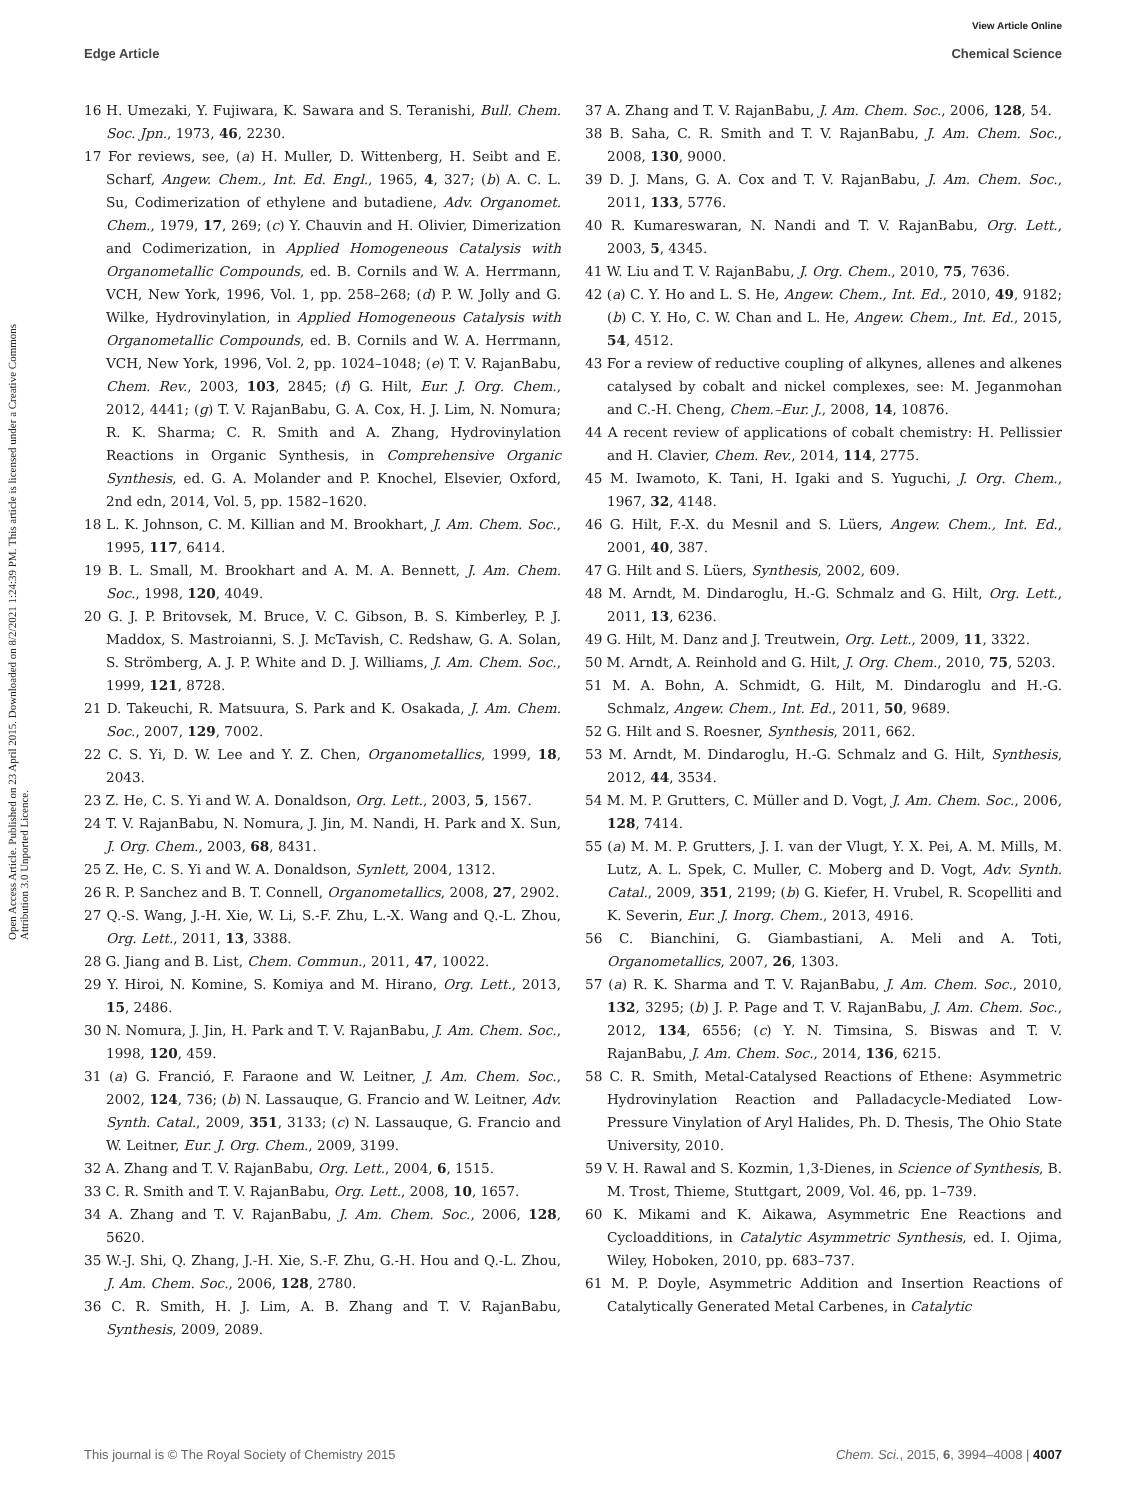View Article Online
Edge Article Chemical Science
Open Access Article. Published on 23 April 2015. Downloaded on 8/2/2021 1:24:39 PM. This article is licensed under a Creative Commons Attribution 3.0 Unported Licence.
16 H. Umezaki, Y. Fujiwara, K. Sawara and S. Teranishi, Bull. Chem. Soc. Jpn., 1973, 46, 2230.
17 For reviews, see, (a) H. Muller, D. Wittenberg, H. Seibt and E. Scharf, Angew. Chem., Int. Ed. Engl., 1965, 4, 327; (b) A. C. L. Su, Codimerization of ethylene and butadiene, Adv. Organomet. Chem., 1979, 17, 269; (c) Y. Chauvin and H. Olivier, Dimerization and Codimerization, in Applied Homogeneous Catalysis with Organometallic Compounds, ed. B. Cornils and W. A. Herrmann, VCH, New York, 1996, Vol. 1, pp. 258–268; (d) P. W. Jolly and G. Wilke, Hydrovinylation, in Applied Homogeneous Catalysis with Organometallic Compounds, ed. B. Cornils and W. A. Herrmann, VCH, New York, 1996, Vol. 2, pp. 1024–1048; (e) T. V. RajanBabu, Chem. Rev., 2003, 103, 2845; (f) G. Hilt, Eur. J. Org. Chem., 2012, 4441; (g) T. V. RajanBabu, G. A. Cox, H. J. Lim, N. Nomura; R. K. Sharma; C. R. Smith and A. Zhang, Hydrovinylation Reactions in Organic Synthesis, in Comprehensive Organic Synthesis, ed. G. A. Molander and P. Knochel, Elsevier, Oxford, 2nd edn, 2014, Vol. 5, pp. 1582–1620.
18 L. K. Johnson, C. M. Killian and M. Brookhart, J. Am. Chem. Soc., 1995, 117, 6414.
19 B. L. Small, M. Brookhart and A. M. A. Bennett, J. Am. Chem. Soc., 1998, 120, 4049.
20 G. J. P. Britovsek, M. Bruce, V. C. Gibson, B. S. Kimberley, P. J. Maddox, S. Mastroianni, S. J. McTavish, C. Redshaw, G. A. Solan, S. Strömberg, A. J. P. White and D. J. Williams, J. Am. Chem. Soc., 1999, 121, 8728.
21 D. Takeuchi, R. Matsuura, S. Park and K. Osakada, J. Am. Chem. Soc., 2007, 129, 7002.
22 C. S. Yi, D. W. Lee and Y. Z. Chen, Organometallics, 1999, 18, 2043.
23 Z. He, C. S. Yi and W. A. Donaldson, Org. Lett., 2003, 5, 1567.
24 T. V. RajanBabu, N. Nomura, J. Jin, M. Nandi, H. Park and X. Sun, J. Org. Chem., 2003, 68, 8431.
25 Z. He, C. S. Yi and W. A. Donaldson, Synlett, 2004, 1312.
26 R. P. Sanchez and B. T. Connell, Organometallics, 2008, 27, 2902.
27 Q.-S. Wang, J.-H. Xie, W. Li, S.-F. Zhu, L.-X. Wang and Q.-L. Zhou, Org. Lett., 2011, 13, 3388.
28 G. Jiang and B. List, Chem. Commun., 2011, 47, 10022.
29 Y. Hiroi, N. Komine, S. Komiya and M. Hirano, Org. Lett., 2013, 15, 2486.
30 N. Nomura, J. Jin, H. Park and T. V. RajanBabu, J. Am. Chem. Soc., 1998, 120, 459.
31 (a) G. Franció, F. Faraone and W. Leitner, J. Am. Chem. Soc., 2002, 124, 736; (b) N. Lassauque, G. Francio and W. Leitner, Adv. Synth. Catal., 2009, 351, 3133; (c) N. Lassauque, G. Francio and W. Leitner, Eur. J. Org. Chem., 2009, 3199.
32 A. Zhang and T. V. RajanBabu, Org. Lett., 2004, 6, 1515.
33 C. R. Smith and T. V. RajanBabu, Org. Lett., 2008, 10, 1657.
34 A. Zhang and T. V. RajanBabu, J. Am. Chem. Soc., 2006, 128, 5620.
35 W.-J. Shi, Q. Zhang, J.-H. Xie, S.-F. Zhu, G.-H. Hou and Q.-L. Zhou, J. Am. Chem. Soc., 2006, 128, 2780.
36 C. R. Smith, H. J. Lim, A. B. Zhang and T. V. RajanBabu, Synthesis, 2009, 2089.
37 A. Zhang and T. V. RajanBabu, J. Am. Chem. Soc., 2006, 128, 54.
38 B. Saha, C. R. Smith and T. V. RajanBabu, J. Am. Chem. Soc., 2008, 130, 9000.
39 D. J. Mans, G. A. Cox and T. V. RajanBabu, J. Am. Chem. Soc., 2011, 133, 5776.
40 R. Kumareswaran, N. Nandi and T. V. RajanBabu, Org. Lett., 2003, 5, 4345.
41 W. Liu and T. V. RajanBabu, J. Org. Chem., 2010, 75, 7636.
42 (a) C. Y. Ho and L. S. He, Angew. Chem., Int. Ed., 2010, 49, 9182; (b) C. Y. Ho, C. W. Chan and L. He, Angew. Chem., Int. Ed., 2015, 54, 4512.
43 For a review of reductive coupling of alkynes, allenes and alkenes catalysed by cobalt and nickel complexes, see: M. Jeganmohan and C.-H. Cheng, Chem.–Eur. J., 2008, 14, 10876.
44 A recent review of applications of cobalt chemistry: H. Pellissier and H. Clavier, Chem. Rev., 2014, 114, 2775.
45 M. Iwamoto, K. Tani, H. Igaki and S. Yuguchi, J. Org. Chem., 1967, 32, 4148.
46 G. Hilt, F.-X. du Mesnil and S. Lüers, Angew. Chem., Int. Ed., 2001, 40, 387.
47 G. Hilt and S. Lüers, Synthesis, 2002, 609.
48 M. Arndt, M. Dindaroglu, H.-G. Schmalz and G. Hilt, Org. Lett., 2011, 13, 6236.
49 G. Hilt, M. Danz and J. Treutwein, Org. Lett., 2009, 11, 3322.
50 M. Arndt, A. Reinhold and G. Hilt, J. Org. Chem., 2010, 75, 5203.
51 M. A. Bohn, A. Schmidt, G. Hilt, M. Dindaroglu and H.-G. Schmalz, Angew. Chem., Int. Ed., 2011, 50, 9689.
52 G. Hilt and S. Roesner, Synthesis, 2011, 662.
53 M. Arndt, M. Dindaroglu, H.-G. Schmalz and G. Hilt, Synthesis, 2012, 44, 3534.
54 M. M. P. Grutters, C. Müller and D. Vogt, J. Am. Chem. Soc., 2006, 128, 7414.
55 (a) M. M. P. Grutters, J. I. van der Vlugt, Y. X. Pei, A. M. Mills, M. Lutz, A. L. Spek, C. Muller, C. Moberg and D. Vogt, Adv. Synth. Catal., 2009, 351, 2199; (b) G. Kiefer, H. Vrubel, R. Scopelliti and K. Severin, Eur. J. Inorg. Chem., 2013, 4916.
56 C. Bianchini, G. Giambastiani, A. Meli and A. Toti, Organometallics, 2007, 26, 1303.
57 (a) R. K. Sharma and T. V. RajanBabu, J. Am. Chem. Soc., 2010, 132, 3295; (b) J. P. Page and T. V. RajanBabu, J. Am. Chem. Soc., 2012, 134, 6556; (c) Y. N. Timsina, S. Biswas and T. V. RajanBabu, J. Am. Chem. Soc., 2014, 136, 6215.
58 C. R. Smith, Metal-Catalysed Reactions of Ethene: Asymmetric Hydrovinylation Reaction and Palladacycle-Mediated Low-Pressure Vinylation of Aryl Halides, Ph. D. Thesis, The Ohio State University, 2010.
59 V. H. Rawal and S. Kozmin, 1,3-Dienes, in Science of Synthesis, B. M. Trost, Thieme, Stuttgart, 2009, Vol. 46, pp. 1–739.
60 K. Mikami and K. Aikawa, Asymmetric Ene Reactions and Cycloadditions, in Catalytic Asymmetric Synthesis, ed. I. Ojima, Wiley, Hoboken, 2010, pp. 683–737.
61 M. P. Doyle, Asymmetric Addition and Insertion Reactions of Catalytically Generated Metal Carbenes, in Catalytic
This journal is © The Royal Society of Chemistry 2015 Chem. Sci., 2015, 6, 3994–4008 | 4007